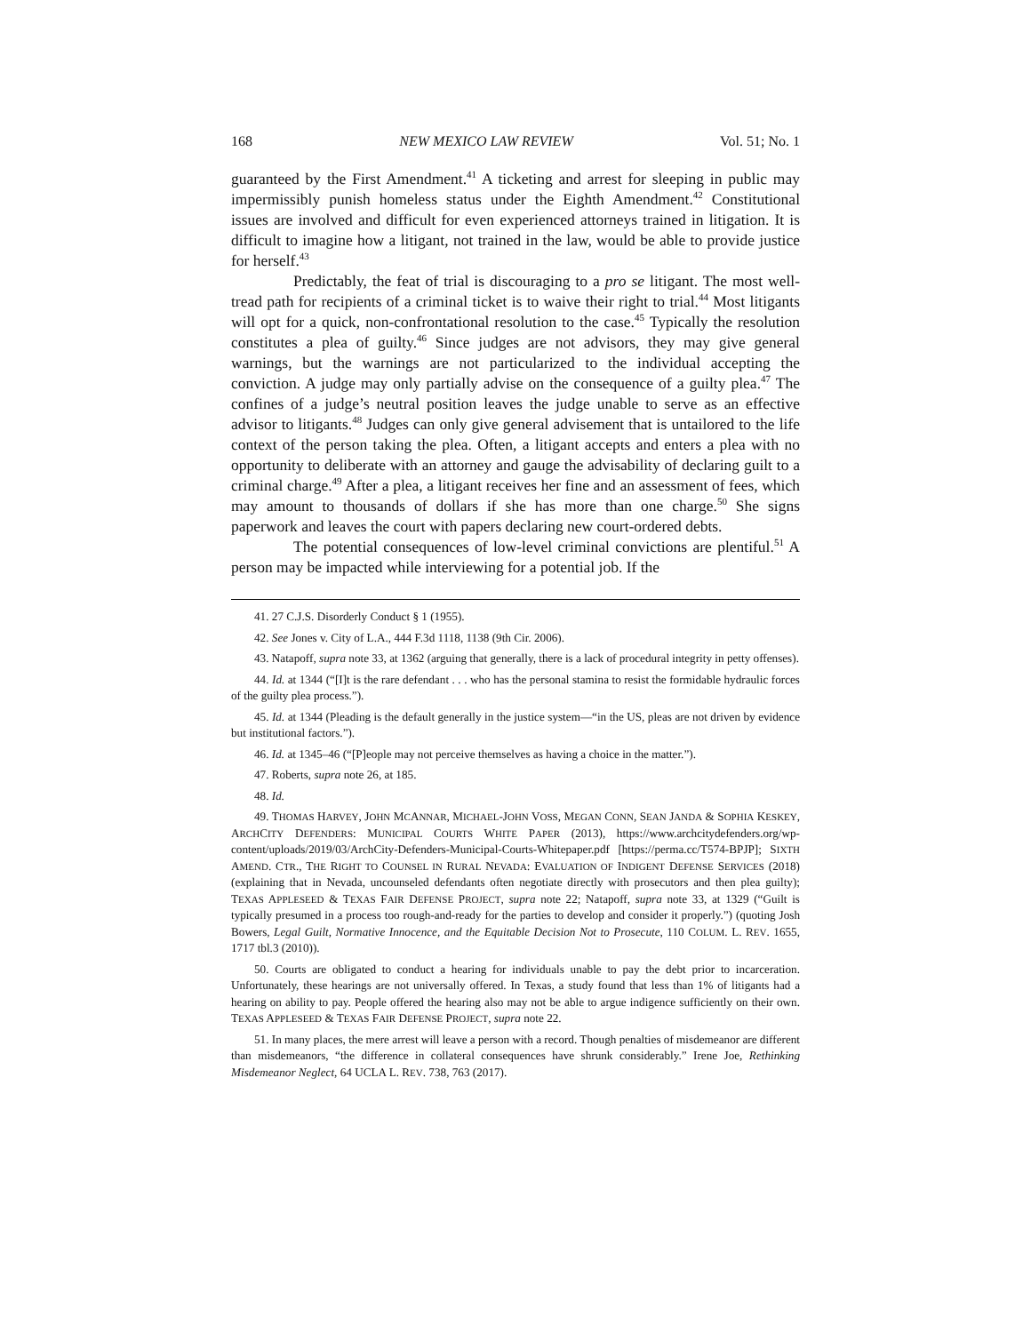168 NEW MEXICO LAW REVIEW Vol. 51; No. 1
guaranteed by the First Amendment.<sup>41</sup> A ticketing and arrest for sleeping in public may impermissibly punish homeless status under the Eighth Amendment.<sup>42</sup> Constitutional issues are involved and difficult for even experienced attorneys trained in litigation. It is difficult to imagine how a litigant, not trained in the law, would be able to provide justice for herself.<sup>43</sup>
Predictably, the feat of trial is discouraging to a pro se litigant. The most well-tread path for recipients of a criminal ticket is to waive their right to trial.<sup>44</sup> Most litigants will opt for a quick, non-confrontational resolution to the case.<sup>45</sup> Typically the resolution constitutes a plea of guilty.<sup>46</sup> Since judges are not advisors, they may give general warnings, but the warnings are not particularized to the individual accepting the conviction. A judge may only partially advise on the consequence of a guilty plea.<sup>47</sup> The confines of a judge’s neutral position leaves the judge unable to serve as an effective advisor to litigants.<sup>48</sup> Judges can only give general advisement that is untailored to the life context of the person taking the plea. Often, a litigant accepts and enters a plea with no opportunity to deliberate with an attorney and gauge the advisability of declaring guilt to a criminal charge.<sup>49</sup> After a plea, a litigant receives her fine and an assessment of fees, which may amount to thousands of dollars if she has more than one charge.<sup>50</sup> She signs paperwork and leaves the court with papers declaring new court-ordered debts.
The potential consequences of low-level criminal convictions are plentiful.<sup>51</sup> A person may be impacted while interviewing for a potential job. If the
41. 27 C.J.S. Disorderly Conduct § 1 (1955).
42. See Jones v. City of L.A., 444 F.3d 1118, 1138 (9th Cir. 2006).
43. Natapoff, supra note 33, at 1362 (arguing that generally, there is a lack of procedural integrity in petty offenses).
44. Id. at 1344 (“[I]t is the rare defendant . . . who has the personal stamina to resist the formidable hydraulic forces of the guilty plea process.”).
45. Id. at 1344 (Pleading is the default generally in the justice system—“in the US, pleas are not driven by evidence but institutional factors.”).
46. Id. at 1345–46 (“[P]eople may not perceive themselves as having a choice in the matter.”).
47. Roberts, supra note 26, at 185.
48. Id.
49. THOMAS HARVEY, JOHN MCANNAR, MICHAEL-JOHN VOSS, MEGAN CONN, SEAN JANDA & SOPHIA KESKEY, ARCHCITY DEFENDERS: MUNICIPAL COURTS WHITE PAPER (2013), https://www.archcitydefenders.org/wp-content/uploads/2019/03/ArchCity-Defenders-Municipal-Courts-Whitepaper.pdf [https://perma.cc/T574-BPJP]; SIXTH AMEND. CTR., THE RIGHT TO COUNSEL IN RURAL NEVADA: EVALUATION OF INDIGENT DEFENSE SERVICES (2018) (explaining that in Nevada, uncounseled defendants often negotiate directly with prosecutors and then plea guilty); TEXAS APPLESEED & TEXAS FAIR DEFENSE PROJECT, supra note 22; Natapoff, supra note 33, at 1329 (“Guilt is typically presumed in a process too rough-and-ready for the parties to develop and consider it properly.”) (quoting Josh Bowers, Legal Guilt, Normative Innocence, and the Equitable Decision Not to Prosecute, 110 COLUM. L. REV. 1655, 1717 tbl.3 (2010)).
50. Courts are obligated to conduct a hearing for individuals unable to pay the debt prior to incarceration. Unfortunately, these hearings are not universally offered. In Texas, a study found that less than 1% of litigants had a hearing on ability to pay. People offered the hearing also may not be able to argue indigence sufficiently on their own. TEXAS APPLESEED & TEXAS FAIR DEFENSE PROJECT, supra note 22.
51. In many places, the mere arrest will leave a person with a record. Though penalties of misdemeanor are different than misdemeanors, “the difference in collateral consequences have shrunk considerably.” Irene Joe, Rethinking Misdemeanor Neglect, 64 UCLA L. REV. 738, 763 (2017).